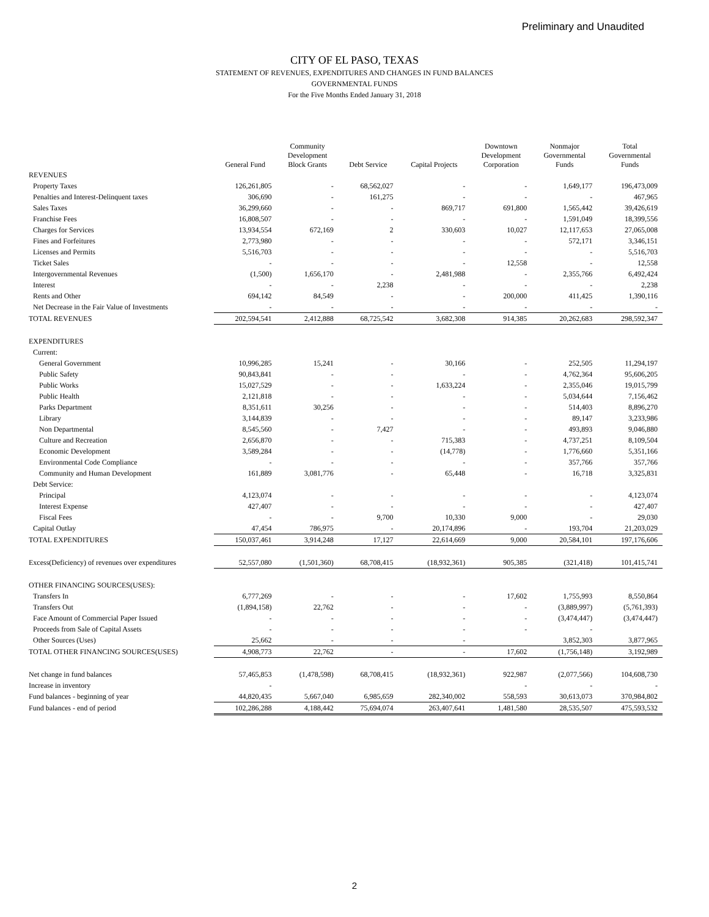Preliminary and Unaudited
CITY OF EL PASO, TEXAS
STATEMENT OF REVENUES, EXPENDITURES AND CHANGES IN FUND BALANCES
GOVERNMENTAL FUNDS
For the Five Months Ended January 31, 2018
| | General Fund | Community Development Block Grants | Debt Service | Capital Projects | Downtown Development Corporation | Nonmajor Governmental Funds | Total Governmental Funds |
| --- | --- | --- | --- | --- | --- | --- | --- |
| REVENUES | | | | | | | |
| Property Taxes | 126,261,805 | - | 68,562,027 | - | - | 1,649,177 | 196,473,009 |
| Penalties and Interest-Delinquent taxes | 306,690 | - | 161,275 | - | - | - | 467,965 |
| Sales Taxes | 36,299,660 | - | - | 869,717 | 691,800 | 1,565,442 | 39,426,619 |
| Franchise Fees | 16,808,507 | - | - | - | - | 1,591,049 | 18,399,556 |
| Charges for Services | 13,934,554 | 672,169 | 2 | 330,603 | 10,027 | 12,117,653 | 27,065,008 |
| Fines and Forfeitures | 2,773,980 | - | - | - | - | 572,171 | 3,346,151 |
| Licenses and Permits | 5,516,703 | - | - | - | - | - | 5,516,703 |
| Ticket Sales | - | - | - | - | 12,558 | - | 12,558 |
| Intergovernmental Revenues | (1,500) | 1,656,170 | - | 2,481,988 | - | 2,355,766 | 6,492,424 |
| Interest | - | - | 2,238 | - | - | - | 2,238 |
| Rents and Other | 694,142 | 84,549 | - | - | 200,000 | 411,425 | 1,390,116 |
| Net Decrease in the Fair Value of Investments | - | - | - | - | - | - | - |
| TOTAL REVENUES | 202,594,541 | 2,412,888 | 68,725,542 | 3,682,308 | 914,385 | 20,262,683 | 298,592,347 |
| EXPENDITURES | | | | | | | |
| Current: | | | | | | | |
| General Government | 10,996,285 | 15,241 | - | 30,166 | - | 252,505 | 11,294,197 |
| Public Safety | 90,843,841 | - | - | - | - | 4,762,364 | 95,606,205 |
| Public Works | 15,027,529 | - | - | 1,633,224 | - | 2,355,046 | 19,015,799 |
| Public Health | 2,121,818 | - | - | - | - | 5,034,644 | 7,156,462 |
| Parks Department | 8,351,611 | 30,256 | - | - | - | 514,403 | 8,896,270 |
| Library | 3,144,839 | - | - | - | - | 89,147 | 3,233,986 |
| Non Departmental | 8,545,560 | - | 7,427 | - | - | 493,893 | 9,046,880 |
| Culture and Recreation | 2,656,870 | - | - | 715,383 | - | 4,737,251 | 8,109,504 |
| Economic Development | 3,589,284 | - | - | (14,778) | - | 1,776,660 | 5,351,166 |
| Environmental Code Compliance | - | - | - | - | - | 357,766 | 357,766 |
| Community and Human Development | 161,889 | 3,081,776 | - | 65,448 | - | 16,718 | 3,325,831 |
| Debt Service: | | | | | | | |
| Principal | 4,123,074 | - | - | - | - | - | 4,123,074 |
| Interest Expense | 427,407 | - | - | - | - | - | 427,407 |
| Fiscal Fees | - | - | 9,700 | 10,330 | 9,000 | - | 29,030 |
| Capital Outlay | 47,454 | 786,975 | - | 20,174,896 | - | 193,704 | 21,203,029 |
| TOTAL EXPENDITURES | 150,037,461 | 3,914,248 | 17,127 | 22,614,669 | 9,000 | 20,584,101 | 197,176,606 |
| Excess(Deficiency) of revenues over expenditures | 52,557,080 | (1,501,360) | 68,708,415 | (18,932,361) | 905,385 | (321,418) | 101,415,741 |
| OTHER FINANCING SOURCES(USES): | | | | | | | |
| Transfers In | 6,777,269 | - | - | - | 17,602 | 1,755,993 | 8,550,864 |
| Transfers Out | (1,894,158) | 22,762 | - | - | - | (3,889,997) | (5,761,393) |
| Face Amount of Commercial Paper Issued | - | - | - | - | - | (3,474,447) | (3,474,447) |
| Proceeds from Sale of Capital Assets | - | - | - | - | - | - | |
| Other Sources (Uses) | 25,662 | - | - | - | | 3,852,303 | 3,877,965 |
| TOTAL OTHER FINANCING SOURCES(USES) | 4,908,773 | 22,762 | - | - | 17,602 | (1,756,148) | 3,192,989 |
| Net change in fund balances | 57,465,853 | (1,478,598) | 68,708,415 | (18,932,361) | 922,987 | (2,077,566) | 104,608,730 |
| Increase in inventory | - | | | | - | - | - |
| Fund balances - beginning of year | 44,820,435 | 5,667,040 | 6,985,659 | 282,340,002 | 558,593 | 30,613,073 | 370,984,802 |
| Fund balances - end of period | 102,286,288 | 4,188,442 | 75,694,074 | 263,407,641 | 1,481,580 | 28,535,507 | 475,593,532 |
2